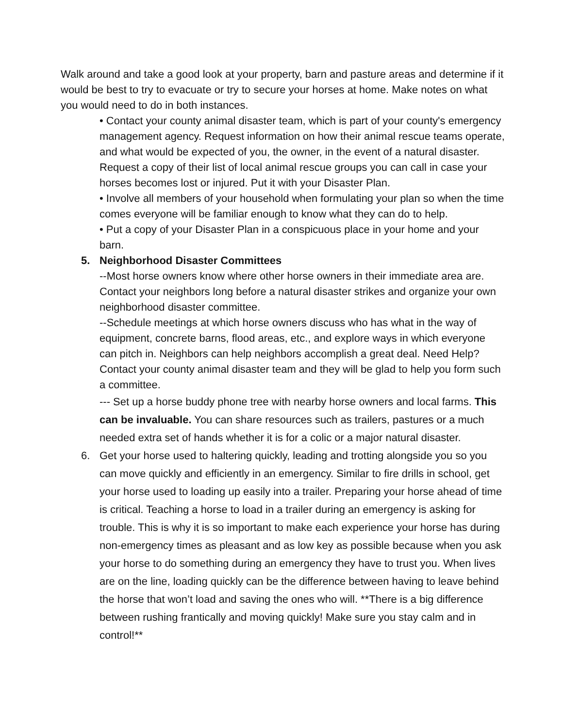Walk around and take a good look at your property, barn and pasture areas and determine if it would be best to try to evacuate or try to secure your horses at home. Make notes on what you would need to do in both instances.
• Contact your county animal disaster team, which is part of your county's emergency management agency. Request information on how their animal rescue teams operate, and what would be expected of you, the owner, in the event of a natural disaster. Request a copy of their list of local animal rescue groups you can call in case your horses becomes lost or injured. Put it with your Disaster Plan.
• Involve all members of your household when formulating your plan so when the time comes everyone will be familiar enough to know what they can do to help.
• Put a copy of your Disaster Plan in a conspicuous place in your home and your barn.
5. Neighborhood Disaster Committees
--Most horse owners know where other horse owners in their immediate area are. Contact your neighbors long before a natural disaster strikes and organize your own neighborhood disaster committee.
--Schedule meetings at which horse owners discuss who has what in the way of equipment, concrete barns, flood areas, etc., and explore ways in which everyone can pitch in. Neighbors can help neighbors accomplish a great deal. Need Help? Contact your county animal disaster team and they will be glad to help you form such a committee.
--- Set up a horse buddy phone tree with nearby horse owners and local farms. This can be invaluable. You can share resources such as trailers, pastures or a much needed extra set of hands whether it is for a colic or a major natural disaster.
6. Get your horse used to haltering quickly, leading and trotting alongside you so you can move quickly and efficiently in an emergency. Similar to fire drills in school, get your horse used to loading up easily into a trailer. Preparing your horse ahead of time is critical. Teaching a horse to load in a trailer during an emergency is asking for trouble. This is why it is so important to make each experience your horse has during non-emergency times as pleasant and as low key as possible because when you ask your horse to do something during an emergency they have to trust you. When lives are on the line, loading quickly can be the difference between having to leave behind the horse that won’t load and saving the ones who will. **There is a big difference between rushing frantically and moving quickly! Make sure you stay calm and in control!**